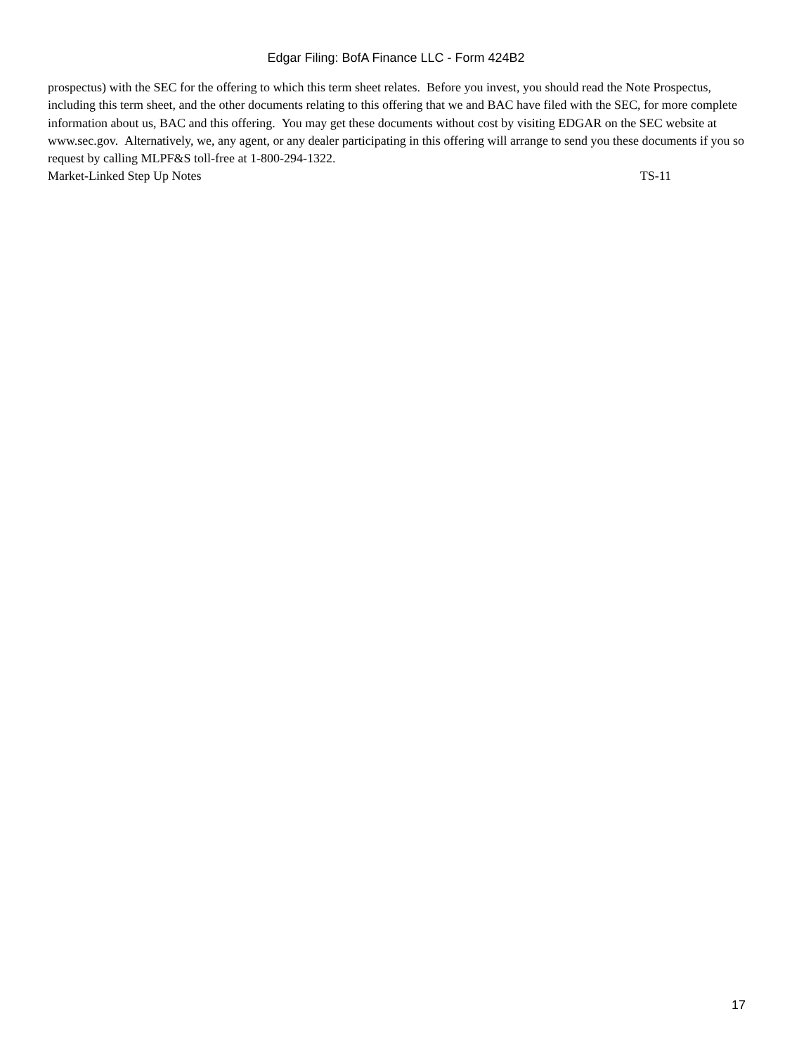Edgar Filing: BofA Finance LLC - Form 424B2
prospectus) with the SEC for the offering to which this term sheet relates. Before you invest, you should read the Note Prospectus, including this term sheet, and the other documents relating to this offering that we and BAC have filed with the SEC, for more complete information about us, BAC and this offering. You may get these documents without cost by visiting EDGAR on the SEC website at www.sec.gov. Alternatively, we, any agent, or any dealer participating in this offering will arrange to send you these documents if you so request by calling MLPF&S toll-free at 1-800-294-1322.
Market-Linked Step Up Notes TS-11
17